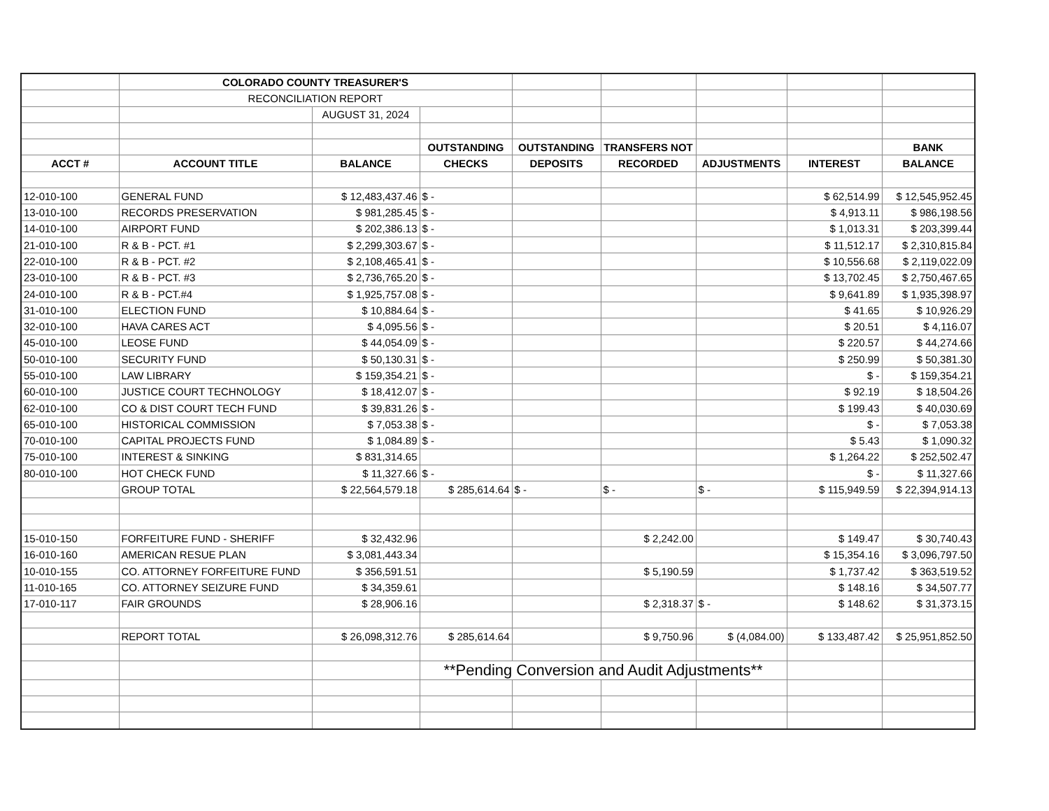| | COLORADO COUNTY TREASURER'S | | | | | | | |
| | RECONCILIATION REPORT | | | | | | | |
| | | AUGUST 31, 2024 | | | | | | |
| | | | OUTSTANDING | OUTSTANDING | TRANSFERS NOT | | | BANK |
| ACCT # | ACCOUNT TITLE | BALANCE | CHECKS | DEPOSITS | RECORDED | ADJUSTMENTS | INTEREST | BALANCE |
| 12-010-100 | GENERAL FUND | $ 12,483,437.46 | $ - | | | | $ 62,514.99 | $ 12,545,952.45 |
| 13-010-100 | RECORDS PRESERVATION | $ 981,285.45 | $ - | | | | $ 4,913.11 | $ 986,198.56 |
| 14-010-100 | AIRPORT FUND | $ 202,386.13 | $ - | | | | $ 1,013.31 | $ 203,399.44 |
| 21-010-100 | R & B - PCT. #1 | $ 2,299,303.67 | $ - | | | | $ 11,512.17 | $ 2,310,815.84 |
| 22-010-100 | R & B - PCT. #2 | $ 2,108,465.41 | $ - | | | | $ 10,556.68 | $ 2,119,022.09 |
| 23-010-100 | R & B - PCT. #3 | $ 2,736,765.20 | $ - | | | | $ 13,702.45 | $ 2,750,467.65 |
| 24-010-100 | R & B - PCT.#4 | $ 1,925,757.08 | $ - | | | | $ 9,641.89 | $ 1,935,398.97 |
| 31-010-100 | ELECTION FUND | $ 10,884.64 | $ - | | | | $ 41.65 | $ 10,926.29 |
| 32-010-100 | HAVA CARES ACT | $ 4,095.56 | $ - | | | | $ 20.51 | $ 4,116.07 |
| 45-010-100 | LEOSE FUND | $ 44,054.09 | $ - | | | | $ 220.57 | $ 44,274.66 |
| 50-010-100 | SECURITY FUND | $ 50,130.31 | $ - | | | | $ 250.99 | $ 50,381.30 |
| 55-010-100 | LAW LIBRARY | $ 159,354.21 | $ - | | | | $ - | $ 159,354.21 |
| 60-010-100 | JUSTICE COURT TECHNOLOGY | $ 18,412.07 | $ - | | | | $ 92.19 | $ 18,504.26 |
| 62-010-100 | CO & DIST COURT TECH FUND | $ 39,831.26 | $ - | | | | $ 199.43 | $ 40,030.69 |
| 65-010-100 | HISTORICAL COMMISSION | $ 7,053.38 | $ - | | | | $ - | $ 7,053.38 |
| 70-010-100 | CAPITAL PROJECTS FUND | $ 1,084.89 | $ - | | | | $ 5.43 | $ 1,090.32 |
| 75-010-100 | INTEREST & SINKING | $ 831,314.65 | | | | | $ 1,264.22 | $ 252,502.47 |
| 80-010-100 | HOT CHECK FUND | $ 11,327.66 | $ - | | | | $ - | $ 11,327.66 |
| | GROUP TOTAL | $ 22,564,579.18 | $ 285,614.64 | $ - | $ - | $ - | $ 115,949.59 | $ 22,394,914.13 |
| 15-010-150 | FORFEITURE FUND - SHERIFF | $ 32,432.96 | | | $ 2,242.00 | | $ 149.47 | $ 30,740.43 |
| 16-010-160 | AMERICAN RESUE PLAN | $ 3,081,443.34 | | | | | $ 15,354.16 | $ 3,096,797.50 |
| 10-010-155 | CO. ATTORNEY FORFEITURE FUND | $ 356,591.51 | | | $ 5,190.59 | | $ 1,737.42 | $ 363,519.52 |
| 11-010-165 | CO. ATTORNEY SEIZURE FUND | $ 34,359.61 | | | | | $ 148.16 | $ 34,507.77 |
| 17-010-117 | FAIR GROUNDS | $ 28,906.16 | | | $ 2,318.37 | $ - | $ 148.62 | $ 31,373.15 |
| | REPORT TOTAL | $ 26,098,312.76 | $ 285,614.64 | | $ 9,750.96 | $ (4,084.00) | $ 133,487.42 | $ 25,951,852.50 |
| | | | **Pending Conversion and Audit Adjustments** | | | | | |